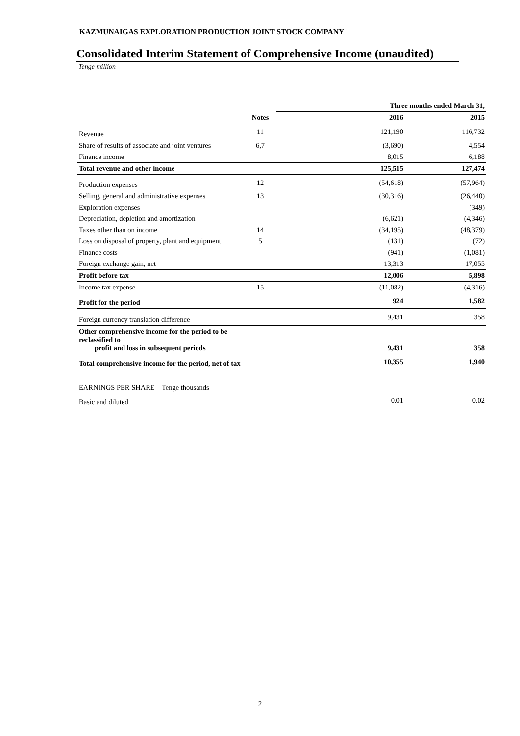KAZMUNAIGAS EXPLORATION PRODUCTION JOINT STOCK COMPANY
Consolidated Interim Statement of Comprehensive Income (unaudited)
Tenge million
| | | Three months ended March 31, | | |
| --- | --- | --- | --- | --- |
| | Notes | | 2016 | 2015 |
| Revenue | 11 | | 121,190 | 116,732 |
| Share of results of associate and joint ventures | 6,7 | | (3,690) | 4,554 |
| Finance income | | | 8,015 | 6,188 |
| Total revenue and other income | | | 125,515 | 127,474 |
| Production expenses | 12 | | (54,618) | (57,964) |
| Selling, general and administrative expenses | 13 | | (30,316) | (26,440) |
| Exploration expenses | | | – | (349) |
| Depreciation, depletion and amortization | | | (6,621) | (4,346) |
| Taxes other than on income | 14 | | (34,195) | (48,379) |
| Loss on disposal of property, plant and equipment | 5 | | (131) | (72) |
| Finance costs | | | (941) | (1,081) |
| Foreign exchange gain, net | | | 13,313 | 17,055 |
| Profit before tax | | | 12,006 | 5,898 |
| Income tax expense | 15 | | (11,082) | (4,316) |
| Profit for the period | | | 924 | 1,582 |
| Foreign currency translation difference | | | 9,431 | 358 |
| Other comprehensive income for the period to be reclassified to profit and loss in subsequent periods | | | 9,431 | 358 |
| Total comprehensive income for the period, net of tax | | | 10,355 | 1,940 |
| EARNINGS PER SHARE – Tenge thousands | | | | |
| Basic and diluted | | | 0.01 | 0.02 |
2